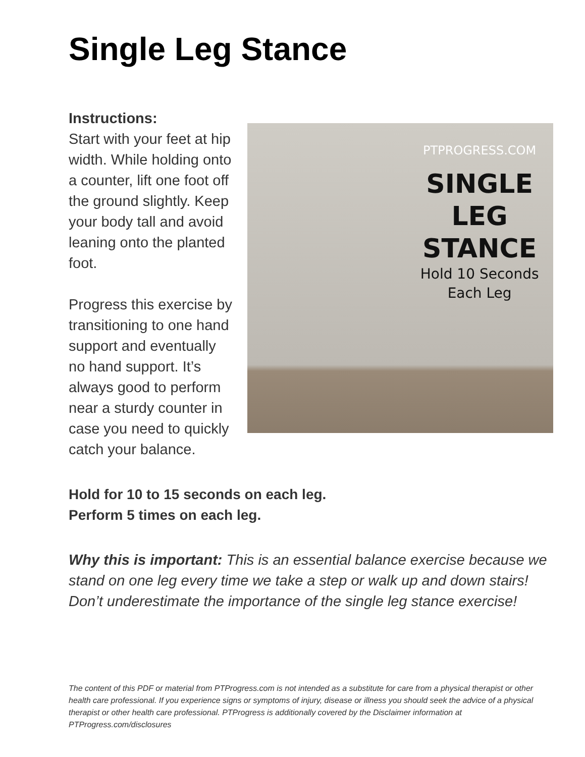Single Leg Stance
Instructions:
Start with your feet at hip width. While holding onto a counter, lift one foot off the ground slightly. Keep your body tall and avoid leaning onto the planted foot.
Progress this exercise by transitioning to one hand support and eventually no hand support. It’s always good to perform near a sturdy counter in case you need to quickly catch your balance.
PTPROGRESS.COM
SINGLE LEG STANCE
Hold 10 Seconds
Each Leg
Hold for 10 to 15 seconds on each leg.
Perform 5 times on each leg.
Why this is important: This is an essential balance exercise because we stand on one leg every time we take a step or walk up and down stairs! Don’t underestimate the importance of the single leg stance exercise!
The content of this PDF or material from PTProgress.com is not intended as a substitute for care from a physical therapist or other health care professional. If you experience signs or symptoms of injury, disease or illness you should seek the advice of a physical therapist or other health care professional. PTProgress is additionally covered by the Disclaimer information at PTProgress.com/disclosures